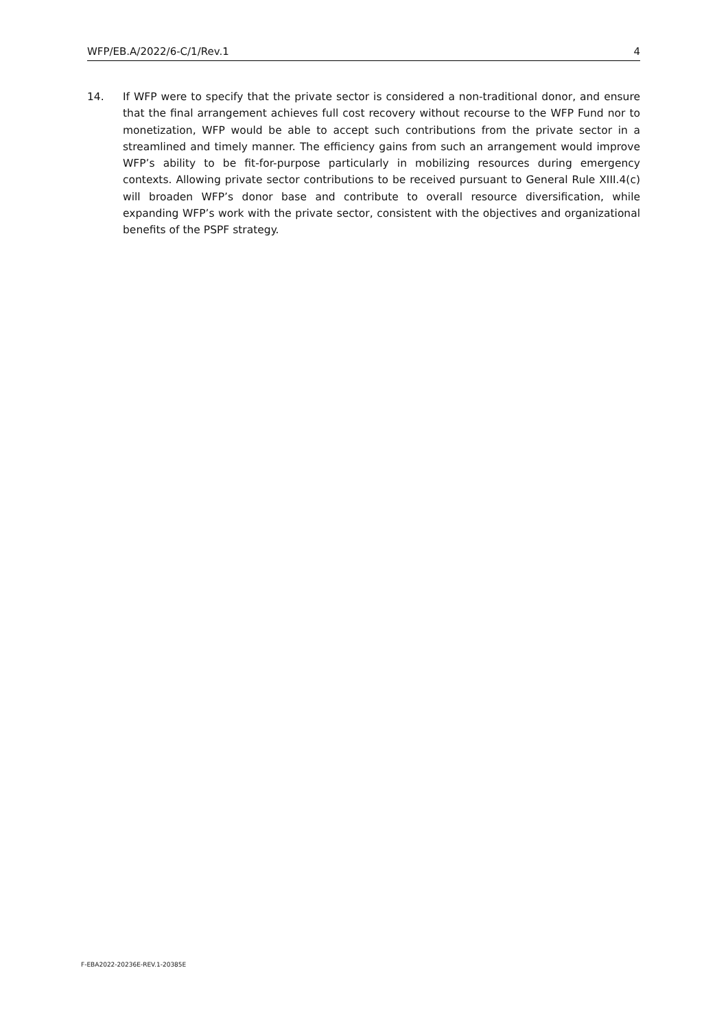WFP/EB.A/2022/6-C/1/Rev.1 4
14. If WFP were to specify that the private sector is considered a non-traditional donor, and ensure that the final arrangement achieves full cost recovery without recourse to the WFP Fund nor to monetization, WFP would be able to accept such contributions from the private sector in a streamlined and timely manner. The efficiency gains from such an arrangement would improve WFP’s ability to be fit-for-purpose particularly in mobilizing resources during emergency contexts. Allowing private sector contributions to be received pursuant to General Rule XIII.4(c) will broaden WFP’s donor base and contribute to overall resource diversification, while expanding WFP’s work with the private sector, consistent with the objectives and organizational benefits of the PSPF strategy.
F-EBA2022-20236E-REV.1-20385E